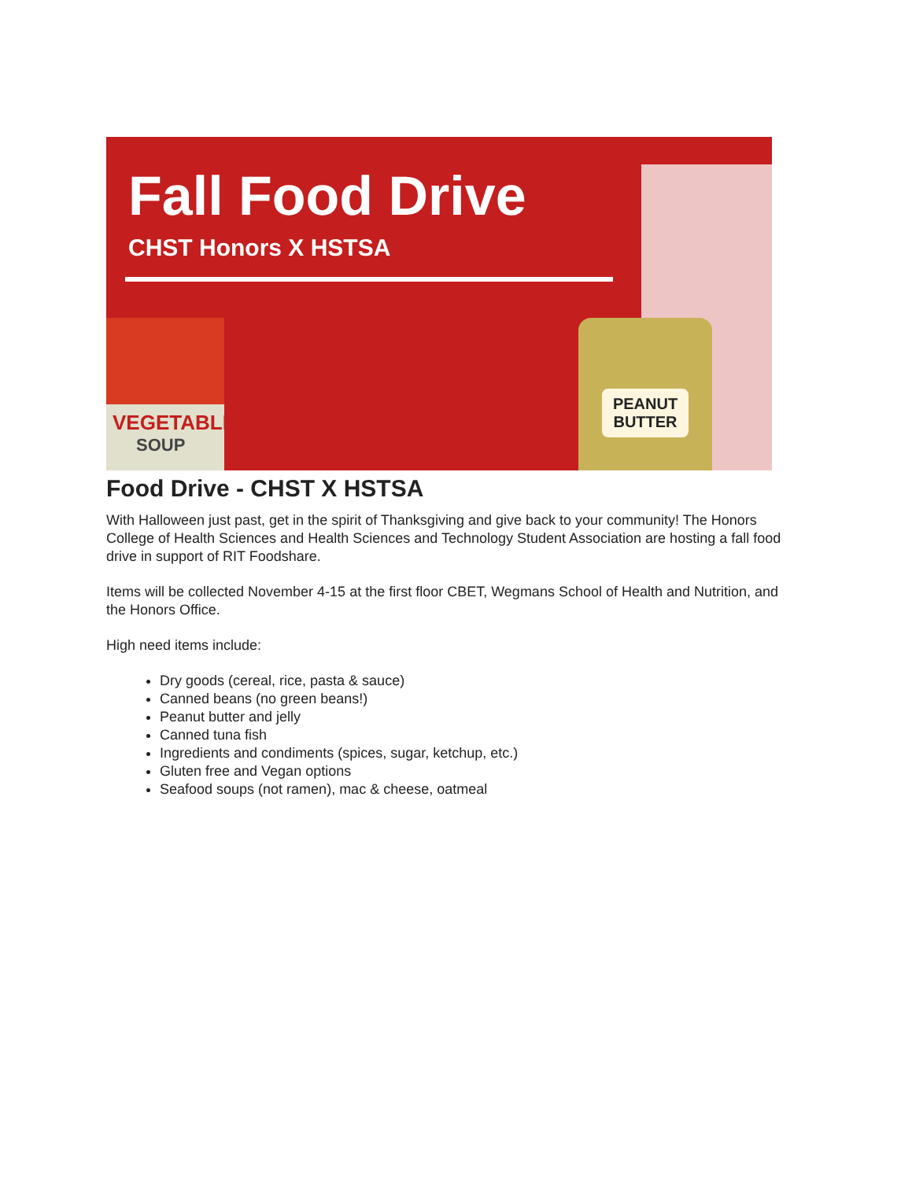Fall Food Drive
CHST Honors X HSTSA
VEGETABLE
SOUP
PEANUT
BUTTER
Food Drive - CHST X HSTSA
With Halloween just past, get in the spirit of Thanksgiving and give back to your community! The Honors College of Health Sciences and Health Sciences and Technology Student Association are hosting a fall food drive in support of RIT Foodshare.
Items will be collected November 4-15 at the first floor CBET, Wegmans School of Health and Nutrition, and the Honors Office.
High need items include:
Dry goods (cereal, rice, pasta & sauce)
Canned beans (no green beans!)
Peanut butter and jelly
Canned tuna fish
Ingredients and condiments (spices, sugar, ketchup, etc.)
Gluten free and Vegan options
Seafood soups (not ramen), mac & cheese, oatmeal